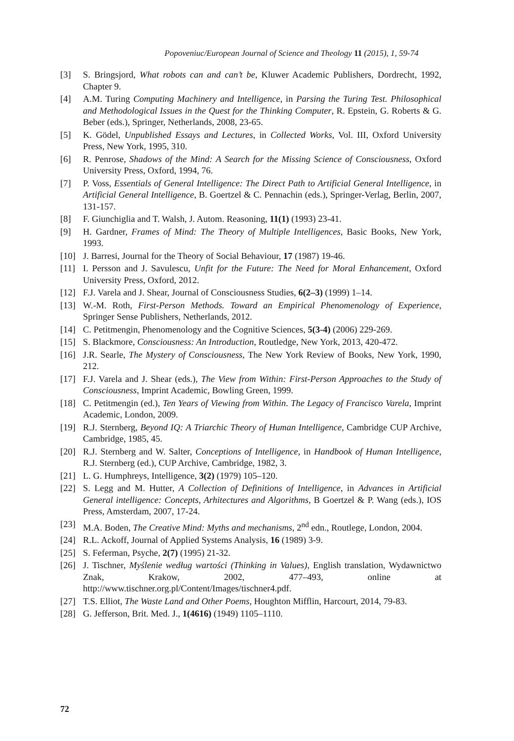Popoveniuc/European Journal of Science and Theology 11 (2015), 1, 59-74
[3] S. Bringsjord, What robots can and can’t be, Kluwer Academic Publishers, Dordrecht, 1992, Chapter 9.
[4] A.M. Turing Computing Machinery and Intelligence, in Parsing the Turing Test. Philosophical and Methodological Issues in the Quest for the Thinking Computer, R. Epstein, G. Roberts & G. Beber (eds.), Springer, Netherlands, 2008, 23-65.
[5] K. Gödel, Unpublished Essays and Lectures, in Collected Works, Vol. III, Oxford University Press, New York, 1995, 310.
[6] R. Penrose, Shadows of the Mind: A Search for the Missing Science of Consciousness, Oxford University Press, Oxford, 1994, 76.
[7] P. Voss, Essentials of General Intelligence: The Direct Path to Artificial General Intelligence, in Artificial General Intelligence, B. Goertzel & C. Pennachin (eds.), Springer-Verlag, Berlin, 2007, 131-157.
[8] F. Giunchiglia and T. Walsh, J. Autom. Reasoning, 11(1) (1993) 23-41.
[9] H. Gardner, Frames of Mind: The Theory of Multiple Intelligences, Basic Books, New York, 1993.
[10] J. Barresi, Journal for the Theory of Social Behaviour, 17 (1987) 19-46.
[11] I. Persson and J. Savulescu, Unfit for the Future: The Need for Moral Enhancement, Oxford University Press, Oxford, 2012.
[12] F.J. Varela and J. Shear, Journal of Consciousness Studies, 6(2–3) (1999) 1–14.
[13] W.-M. Roth, First-Person Methods. Toward an Empirical Phenomenology of Experience, Springer Sense Publishers, Netherlands, 2012.
[14] C. Petitmengin, Phenomenology and the Cognitive Sciences, 5(3-4) (2006) 229-269.
[15] S. Blackmore, Consciousness: An Introduction, Routledge, New York, 2013, 420-472.
[16] J.R. Searle, The Mystery of Consciousness, The New York Review of Books, New York, 1990, 212.
[17] F.J. Varela and J. Shear (eds.), The View from Within: First-Person Approaches to the Study of Consciousness, Imprint Academic, Bowling Green, 1999.
[18] C. Petitmengin (ed.), Ten Years of Viewing from Within. The Legacy of Francisco Varela, Imprint Academic, London, 2009.
[19] R.J. Sternberg, Beyond IQ: A Triarchic Theory of Human Intelligence, Cambridge CUP Archive, Cambridge, 1985, 45.
[20] R.J. Sternberg and W. Salter, Conceptions of Intelligence, in Handbook of Human Intelligence, R.J. Sternberg (ed.), CUP Archive, Cambridge, 1982, 3.
[21] L. G. Humphreys, Intelligence, 3(2) (1979) 105–120.
[22] S. Legg and M. Hutter, A Collection of Definitions of Intelligence, in Advances in Artificial General intelligence: Concepts, Arhitectures and Algorithms, B Goertzel & P. Wang (eds.), IOS Press, Amsterdam, 2007, 17-24.
[23] M.A. Boden, The Creative Mind: Myths and mechanisms, 2<sup>nd</sup> edn., Routlege, London, 2004.
[24] R.L. Ackoff, Journal of Applied Systems Analysis, 16 (1989) 3-9.
[25] S. Feferman, Psyche, 2(7) (1995) 21-32.
[26] J. Tischner, Myślenie według wartości (Thinking in Values), English translation, Wydawnictwo Znak, Krakow, 2002, 477–493, online at http://www.tischner.org.pl/Content/Images/tischner4.pdf.
[27] T.S. Elliot, The Waste Land and Other Poems, Houghton Mifflin, Harcourt, 2014, 79-83.
[28] G. Jefferson, Brit. Med. J., 1(4616) (1949) 1105–1110.
72